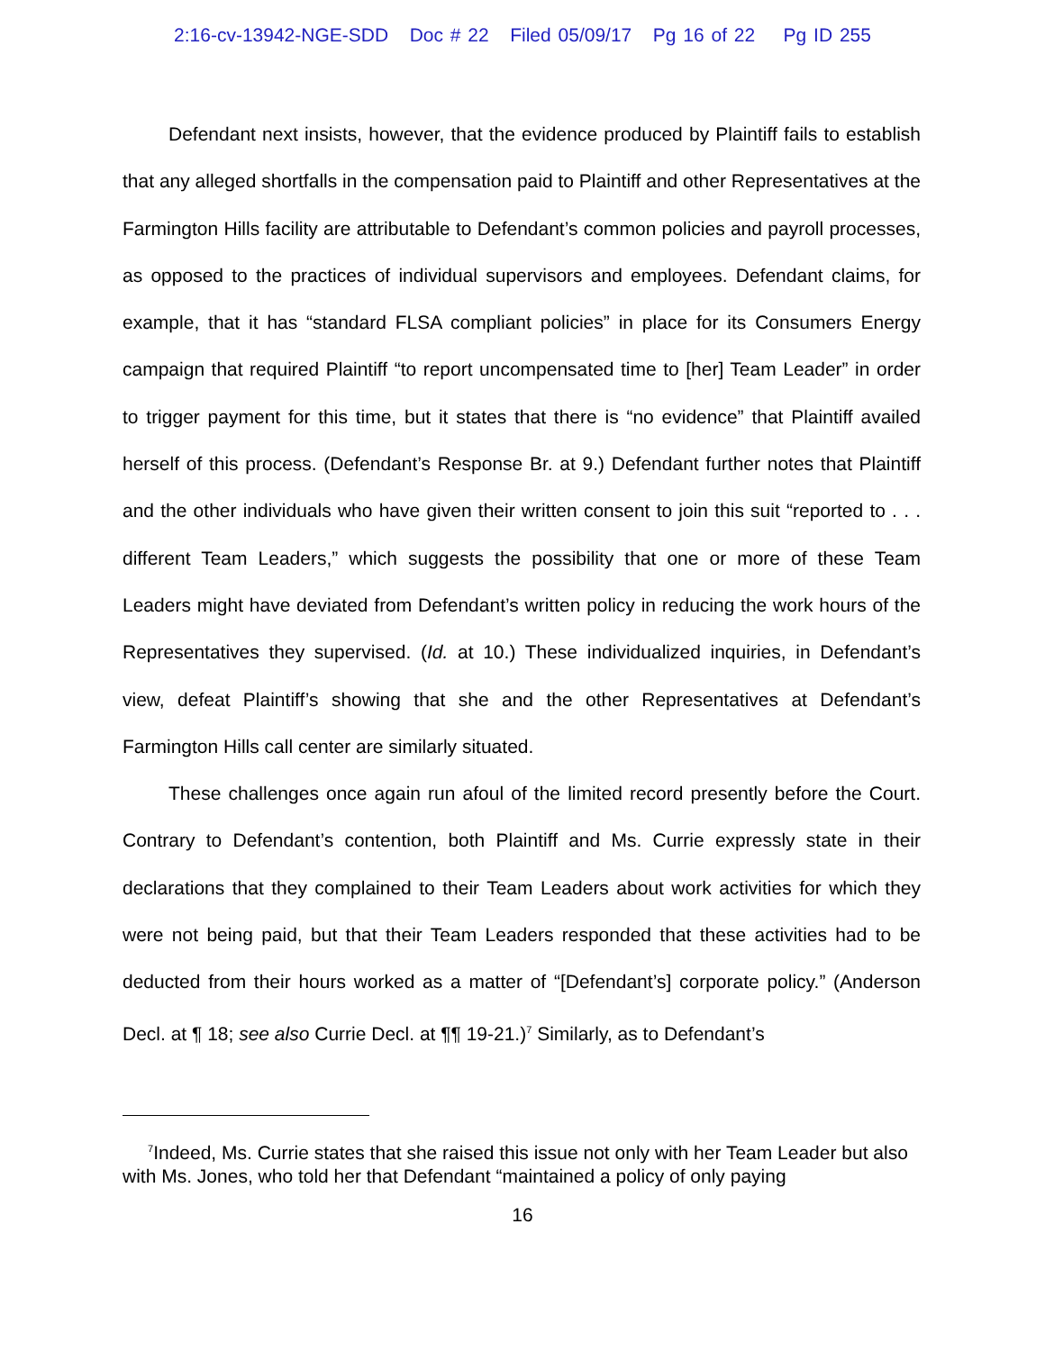2:16-cv-13942-NGE-SDD Doc # 22 Filed 05/09/17 Pg 16 of 22 Pg ID 255
Defendant next insists, however, that the evidence produced by Plaintiff fails to establish that any alleged shortfalls in the compensation paid to Plaintiff and other Representatives at the Farmington Hills facility are attributable to Defendant’s common policies and payroll processes, as opposed to the practices of individual supervisors and employees. Defendant claims, for example, that it has “standard FLSA compliant policies” in place for its Consumers Energy campaign that required Plaintiff “to report uncompensated time to [her] Team Leader” in order to trigger payment for this time, but it states that there is “no evidence” that Plaintiff availed herself of this process. (Defendant’s Response Br. at 9.) Defendant further notes that Plaintiff and the other individuals who have given their written consent to join this suit “reported to . . . different Team Leaders,” which suggests the possibility that one or more of these Team Leaders might have deviated from Defendant’s written policy in reducing the work hours of the Representatives they supervised. (Id. at 10.) These individualized inquiries, in Defendant’s view, defeat Plaintiff’s showing that she and the other Representatives at Defendant’s Farmington Hills call center are similarly situated.
These challenges once again run afoul of the limited record presently before the Court. Contrary to Defendant’s contention, both Plaintiff and Ms. Currie expressly state in their declarations that they complained to their Team Leaders about work activities for which they were not being paid, but that their Team Leaders responded that these activities had to be deducted from their hours worked as a matter of “[Defendant’s] corporate policy.” (Anderson Decl. at ¶ 18; see also Currie Decl. at ¶¶ 19-21.)<sup>7</sup> Similarly, as to Defendant’s
<sup>7</sup> Indeed, Ms. Currie states that she raised this issue not only with her Team Leader but also with Ms. Jones, who told her that Defendant “maintained a policy of only paying
16